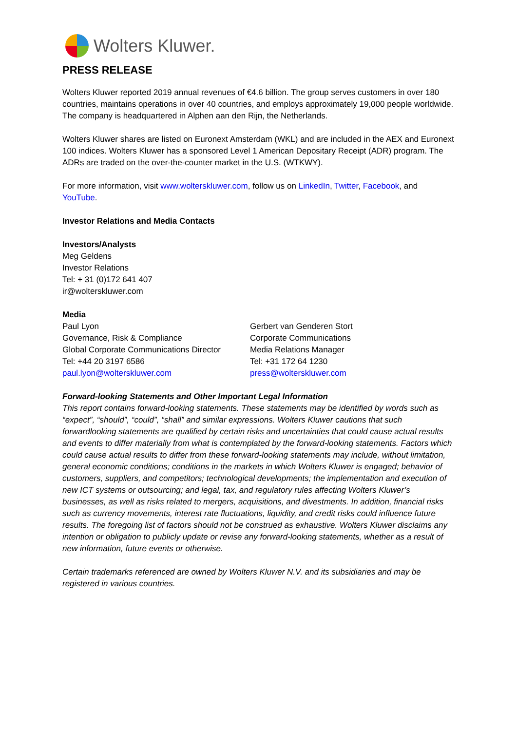Wolters Kluwer.
PRESS RELEASE
Wolters Kluwer reported 2019 annual revenues of €4.6 billion. The group serves customers in over 180 countries, maintains operations in over 40 countries, and employs approximately 19,000 people worldwide. The company is headquartered in Alphen aan den Rijn, the Netherlands.
Wolters Kluwer shares are listed on Euronext Amsterdam (WKL) and are included in the AEX and Euronext 100 indices. Wolters Kluwer has a sponsored Level 1 American Depositary Receipt (ADR) program. The ADRs are traded on the over-the-counter market in the U.S. (WTKWY).
For more information, visit www.wolterskluwer.com, follow us on LinkedIn, Twitter, Facebook, and YouTube.
Investor Relations and Media Contacts
Investors/Analysts
Meg Geldens
Investor Relations
Tel: + 31 (0)172 641 407
ir@wolterskluwer.com
Media
Paul Lyon
Governance, Risk & Compliance
Global Corporate Communications Director
Tel: +44 20 3197 6586
paul.lyon@wolterskluwer.com
Gerbert van Genderen Stort
Corporate Communications
Media Relations Manager
Tel: +31 172 64 1230
press@wolterskluwer.com
Forward-looking Statements and Other Important Legal Information
This report contains forward-looking statements. These statements may be identified by words such as “expect”, “should”, “could”, “shall” and similar expressions. Wolters Kluwer cautions that such forwardlooking statements are qualified by certain risks and uncertainties that could cause actual results and events to differ materially from what is contemplated by the forward-looking statements. Factors which could cause actual results to differ from these forward-looking statements may include, without limitation, general economic conditions; conditions in the markets in which Wolters Kluwer is engaged; behavior of customers, suppliers, and competitors; technological developments; the implementation and execution of new ICT systems or outsourcing; and legal, tax, and regulatory rules affecting Wolters Kluwer’s businesses, as well as risks related to mergers, acquisitions, and divestments. In addition, financial risks such as currency movements, interest rate fluctuations, liquidity, and credit risks could influence future results. The foregoing list of factors should not be construed as exhaustive. Wolters Kluwer disclaims any intention or obligation to publicly update or revise any forward-looking statements, whether as a result of new information, future events or otherwise.
Certain trademarks referenced are owned by Wolters Kluwer N.V. and its subsidiaries and may be registered in various countries.